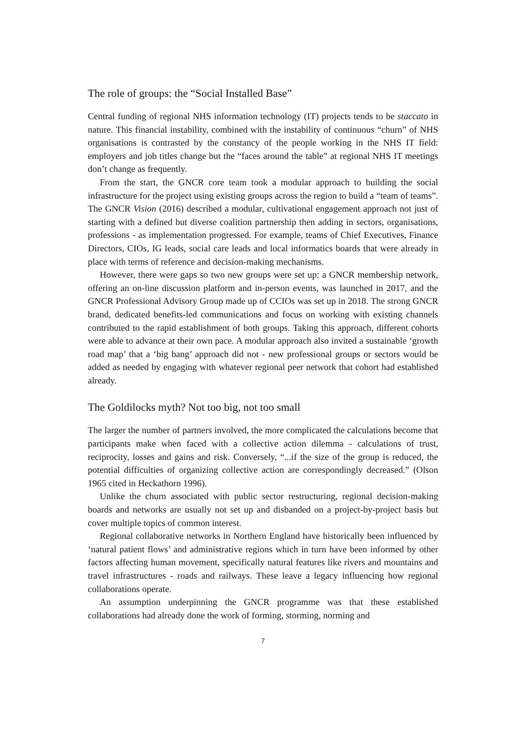The role of groups: the “Social Installed Base”
Central funding of regional NHS information technology (IT) projects tends to be staccato in nature. This financial instability, combined with the instability of continuous “churn” of NHS organisations is contrasted by the constancy of the people working in the NHS IT field: employers and job titles change but the “faces around the table” at regional NHS IT meetings don’t change as frequently.
From the start, the GNCR core team took a modular approach to building the social infrastructure for the project using existing groups across the region to build a “team of teams”. The GNCR Vision (2016) described a modular, cultivational engagement approach not just of starting with a defined but diverse coalition partnership then adding in sectors, organisations, professions - as implementation progressed. For example, teams of Chief Executives, Finance Directors, CIOs, IG leads, social care leads and local informatics boards that were already in place with terms of reference and decision-making mechanisms.
However, there were gaps so two new groups were set up: a GNCR membership network, offering an on-line discussion platform and in-person events, was launched in 2017, and the GNCR Professional Advisory Group made up of CCIOs was set up in 2018. The strong GNCR brand, dedicated benefits-led communications and focus on working with existing channels contributed to the rapid establishment of both groups. Taking this approach, different cohorts were able to advance at their own pace. A modular approach also invited a sustainable ‘growth road map’ that a ‘big bang’ approach did not - new professional groups or sectors would be added as needed by engaging with whatever regional peer network that cohort had established already.
The Goldilocks myth? Not too big, not too small
The larger the number of partners involved, the more complicated the calculations become that participants make when faced with a collective action dilemma - calculations of trust, reciprocity, losses and gains and risk. Conversely, “...if the size of the group is reduced, the potential difficulties of organizing collective action are correspondingly decreased.” (Olson 1965 cited in Heckathorn 1996).
Unlike the churn associated with public sector restructuring, regional decision-making boards and networks are usually not set up and disbanded on a project-by-project basis but cover multiple topics of common interest.
Regional collaborative networks in Northern England have historically been influenced by ‘natural patient flows’ and administrative regions which in turn have been informed by other factors affecting human movement, specifically natural features like rivers and mountains and travel infrastructures - roads and railways. These leave a legacy influencing how regional collaborations operate.
An assumption underpinning the GNCR programme was that these established collaborations had already done the work of forming, storming, norming and
7